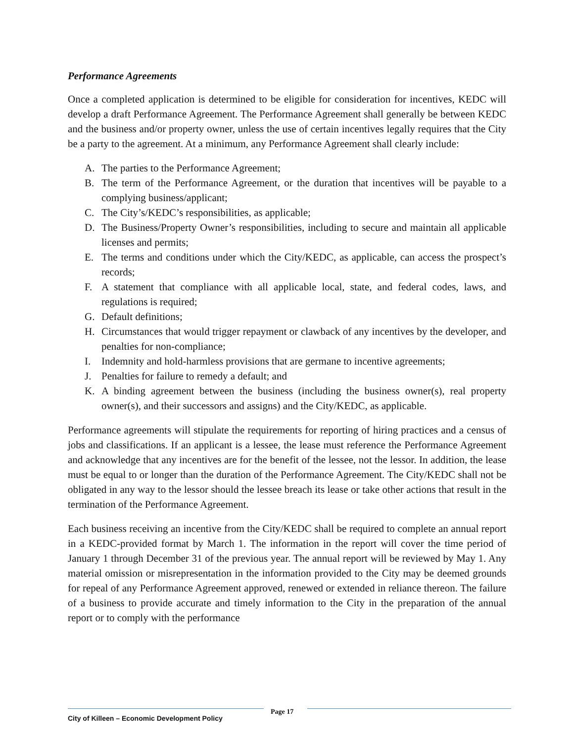Performance Agreements
Once a completed application is determined to be eligible for consideration for incentives, KEDC will develop a draft Performance Agreement. The Performance Agreement shall generally be between KEDC and the business and/or property owner, unless the use of certain incentives legally requires that the City be a party to the agreement. At a minimum, any Performance Agreement shall clearly include:
A. The parties to the Performance Agreement;
B. The term of the Performance Agreement, or the duration that incentives will be payable to a complying business/applicant;
C. The City’s/KEDC’s responsibilities, as applicable;
D. The Business/Property Owner’s responsibilities, including to secure and maintain all applicable licenses and permits;
E. The terms and conditions under which the City/KEDC, as applicable, can access the prospect’s records;
F. A statement that compliance with all applicable local, state, and federal codes, laws, and regulations is required;
G. Default definitions;
H. Circumstances that would trigger repayment or clawback of any incentives by the developer, and penalties for non-compliance;
I. Indemnity and hold-harmless provisions that are germane to incentive agreements;
J. Penalties for failure to remedy a default; and
K. A binding agreement between the business (including the business owner(s), real property owner(s), and their successors and assigns) and the City/KEDC, as applicable.
Performance agreements will stipulate the requirements for reporting of hiring practices and a census of jobs and classifications. If an applicant is a lessee, the lease must reference the Performance Agreement and acknowledge that any incentives are for the benefit of the lessee, not the lessor. In addition, the lease must be equal to or longer than the duration of the Performance Agreement. The City/KEDC shall not be obligated in any way to the lessor should the lessee breach its lease or take other actions that result in the termination of the Performance Agreement.
Each business receiving an incentive from the City/KEDC shall be required to complete an annual report in a KEDC-provided format by March 1. The information in the report will cover the time period of January 1 through December 31 of the previous year. The annual report will be reviewed by May 1. Any material omission or misrepresentation in the information provided to the City may be deemed grounds for repeal of any Performance Agreement approved, renewed or extended in reliance thereon. The failure of a business to provide accurate and timely information to the City in the preparation of the annual report or to comply with the performance
City of Killeen – Economic Development Policy
Page 17